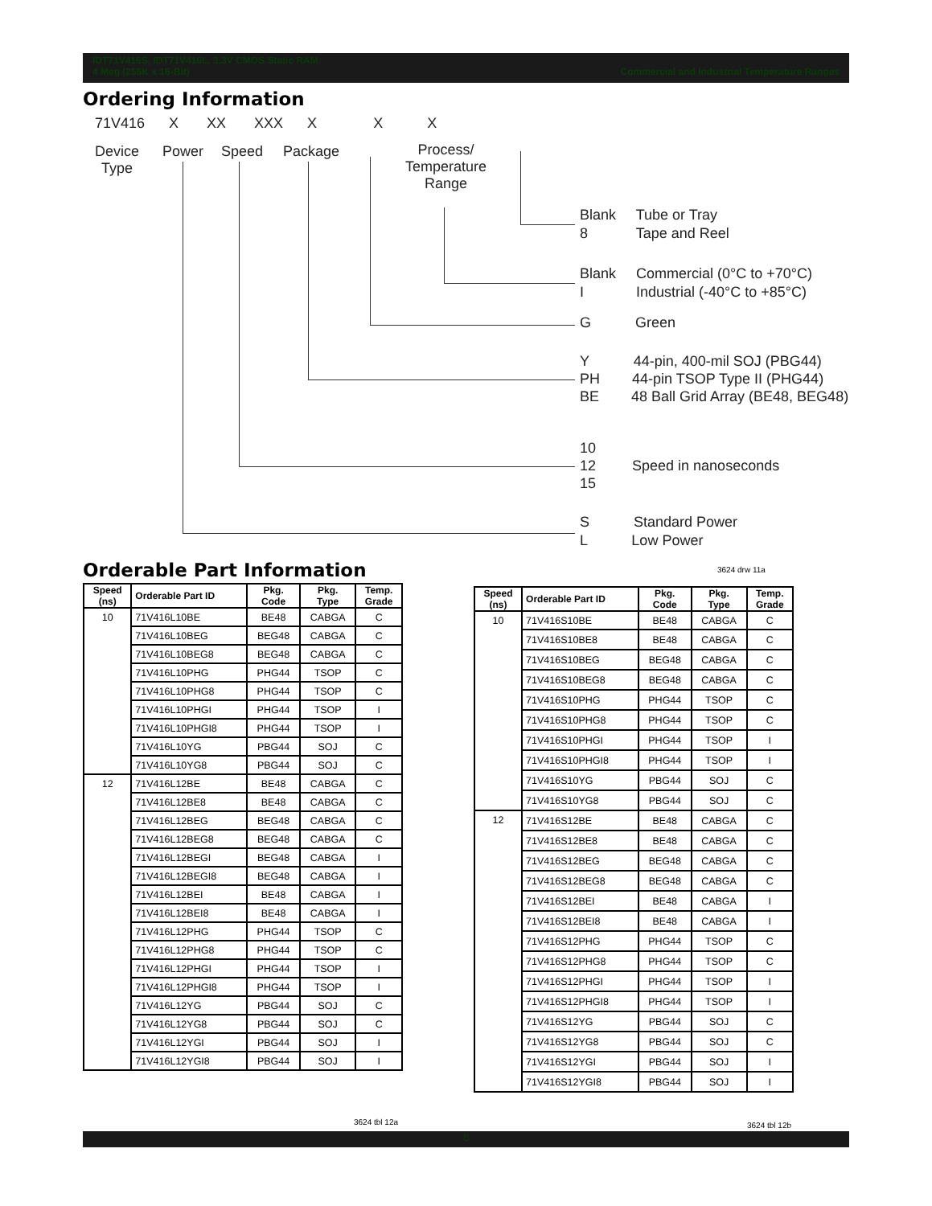IDT71V416S, IDT71V416L, 3.3V CMOS Static RAM
4 Meg (256K x 16-Bit) Commercial and Industrial Temperature Ranges
Ordering Information
71V416 X XX XXX X X X
Device
Type
Power Speed Package
Process/
Temperature
Range
Blank Tube or Tray
8 Tape and Reel
Blank Commercial (0°C to +70°C)
I Industrial (-40°C to +85°C)
G Green
Y 44-pin, 400-mil SOJ (PBG44)
PH 44-pin TSOP Type II (PHG44)
BE 48 Ball Grid Array (BE48, BEG48)
10
12 Speed in nanoseconds
15
S Standard Power
L Low Power
Orderable Part Information 3624 drw 11a
| Speed (ns) | Orderable Part ID | Pkg. Code | Pkg. Type | Temp. Grade |
| --- | --- | --- | --- | --- |
| 10 | 71V416L10BE | BE48 | CABGA | C |
| | 71V416L10BEG | BEG48 | CABGA | C |
| | 71V416L10BEG8 | BEG48 | CABGA | C |
| | 71V416L10PHG | PHG44 | TSOP | C |
| | 71V416L10PHG8 | PHG44 | TSOP | C |
| | 71V416L10PHGI | PHG44 | TSOP | I |
| | 71V416L10PHGI8 | PHG44 | TSOP | I |
| | 71V416L10YG | PBG44 | SOJ | C |
| | 71V416L10YG8 | PBG44 | SOJ | C |
| 12 | 71V416L12BE | BE48 | CABGA | C |
| | 71V416L12BE8 | BE48 | CABGA | C |
| | 71V416L12BEG | BEG48 | CABGA | C |
| | 71V416L12BEG8 | BEG48 | CABGA | C |
| | 71V416L12BEGI | BEG48 | CABGA | I |
| | 71V416L12BEGI8 | BEG48 | CABGA | I |
| | 71V416L12BEI | BE48 | CABGA | I |
| | 71V416L12BEI8 | BE48 | CABGA | I |
| | 71V416L12PHG | PHG44 | TSOP | C |
| | 71V416L12PHG8 | PHG44 | TSOP | C |
| | 71V416L12PHGI | PHG44 | TSOP | I |
| | 71V416L12PHGI8 | PHG44 | TSOP | I |
| | 71V416L12YG | PBG44 | SOJ | C |
| | 71V416L12YG8 | PBG44 | SOJ | C |
| | 71V416L12YGI | PBG44 | SOJ | I |
| | 71V416L12YGI8 | PBG44 | SOJ | I |
3624 tbl 12a
| Speed (ns) | Orderable Part ID | Pkg. Code | Pkg. Type | Temp. Grade |
| --- | --- | --- | --- | --- |
| 10 | 71V416S10BE | BE48 | CABGA | C |
| | 71V416S10BE8 | BE48 | CABGA | C |
| | 71V416S10BEG | BEG48 | CABGA | C |
| | 71V416S10BEG8 | BEG48 | CABGA | C |
| | 71V416S10PHG | PHG44 | TSOP | C |
| | 71V416S10PHG8 | PHG44 | TSOP | C |
| | 71V416S10PHGI | PHG44 | TSOP | I |
| | 71V416S10PHGI8 | PHG44 | TSOP | I |
| | 71V416S10YG | PBG44 | SOJ | C |
| | 71V416S10YG8 | PBG44 | SOJ | C |
| 12 | 71V416S12BE | BE48 | CABGA | C |
| | 71V416S12BE8 | BE48 | CABGA | C |
| | 71V416S12BEG | BEG48 | CABGA | C |
| | 71V416S12BEG8 | BEG48 | CABGA | C |
| | 71V416S12BEI | BE48 | CABGA | I |
| | 71V416S12BEI8 | BE48 | CABGA | I |
| | 71V416S12PHG | PHG44 | TSOP | C |
| | 71V416S12PHG8 | PHG44 | TSOP | C |
| | 71V416S12PHGI | PHG44 | TSOP | I |
| | 71V416S12PHGI8 | PHG44 | TSOP | I |
| | 71V416S12YG | PBG44 | SOJ | C |
| | 71V416S12YG8 | PBG44 | SOJ | C |
| | 71V416S12YGI | PBG44 | SOJ | I |
| | 71V416S12YGI8 | PBG44 | SOJ | I |
3624 tbl 12b
8